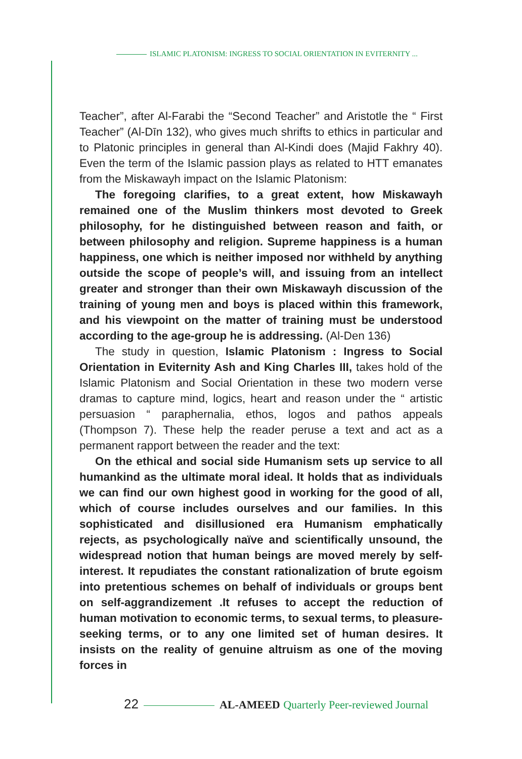ISLAMIC PLATONISM: INGRESS TO SOCIAL ORIENTATION IN EVITERNITY ...
Teacher”, after Al-Farabi the “Second Teacher” and Aristotle the “ First Teacher” (Al-Dīn 132), who gives much shrifts to ethics in particular and to Platonic principles in general than Al-Kindi does (Majid Fakhry 40). Even the term of the Islamic passion plays as related to HTT emanates from the Miskawayh impact on the Islamic Platonism:
The foregoing clarifies, to a great extent, how Miskawayh remained one of the Muslim thinkers most devoted to Greek philosophy, for he distinguished between reason and faith, or between philosophy and religion. Supreme happiness is a human happiness, one which is neither imposed nor withheld by anything outside the scope of people’s will, and issuing from an intellect greater and stronger than their own Miskawayh discussion of the training of young men and boys is placed within this framework, and his viewpoint on the matter of training must be understood according to the age-group he is addressing. (Al-Den 136)
The study in question, Islamic Platonism : Ingress to Social Orientation in Eviternity Ash and King Charles III, takes hold of the Islamic Platonism and Social Orientation in these two modern verse dramas to capture mind, logics, heart and reason under the “ artistic persuasion “ paraphernalia, ethos, logos and pathos appeals (Thompson 7). These help the reader peruse a text and act as a permanent rapport between the reader and the text:
On the ethical and social side Humanism sets up service to all humankind as the ultimate moral ideal. It holds that as individuals we can find our own highest good in working for the good of all, which of course includes ourselves and our families. In this sophisticated and disillusioned era Humanism emphatically rejects, as psychologically naïve and scientifically unsound, the widespread notion that human beings are moved merely by self-interest. It repudiates the constant rationalization of brute egoism into pretentious schemes on behalf of individuals or groups bent on self-aggrandizement .It refuses to accept the reduction of human motivation to economic terms, to sexual terms, to pleasure-seeking terms, or to any one limited set of human desires. It insists on the reality of genuine altruism as one of the moving forces in
22 AL-AMEED Quarterly Peer-reviewed Journal